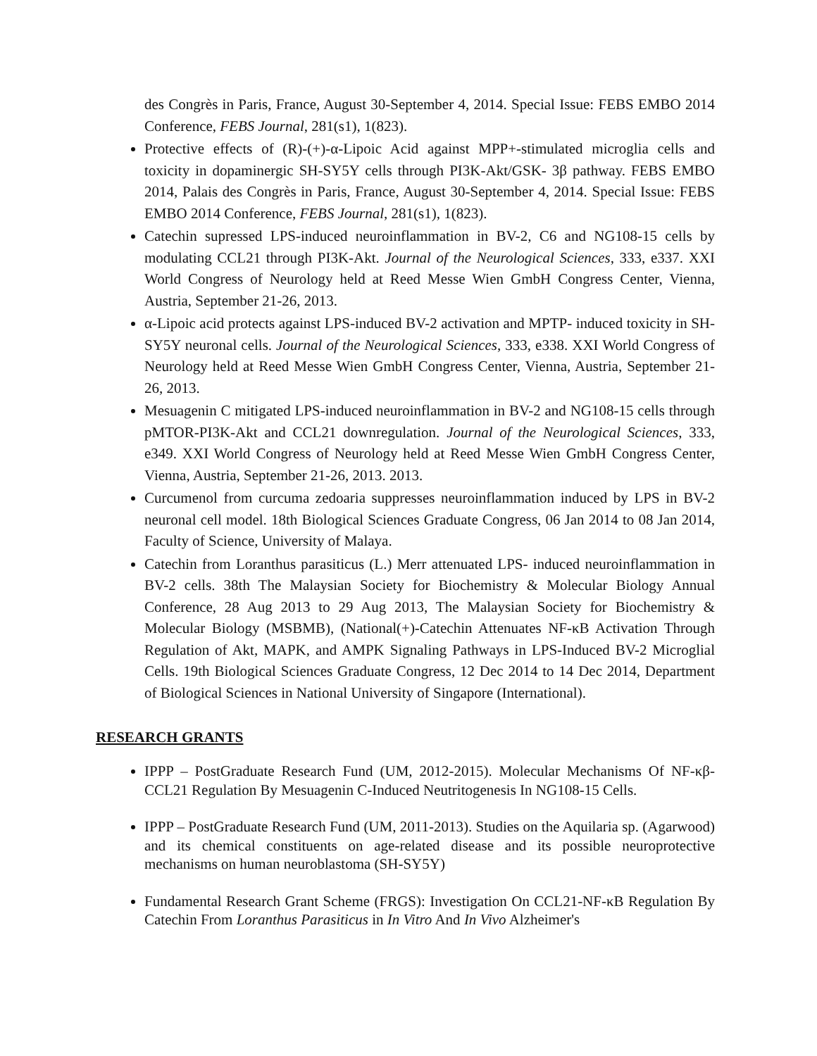des Congrès in Paris, France, August 30-September 4, 2014. Special Issue: FEBS EMBO 2014 Conference, FEBS Journal, 281(s1), 1(823).
Protective effects of (R)-(+)-α-Lipoic Acid against MPP+-stimulated microglia cells and toxicity in dopaminergic SH-SY5Y cells through PI3K-Akt/GSK- 3β pathway. FEBS EMBO 2014, Palais des Congrès in Paris, France, August 30-September 4, 2014. Special Issue: FEBS EMBO 2014 Conference, FEBS Journal, 281(s1), 1(823).
Catechin supressed LPS-induced neuroinflammation in BV-2, C6 and NG108-15 cells by modulating CCL21 through PI3K-Akt. Journal of the Neurological Sciences, 333, e337. XXI World Congress of Neurology held at Reed Messe Wien GmbH Congress Center, Vienna, Austria, September 21-26, 2013.
α-Lipoic acid protects against LPS-induced BV-2 activation and MPTP- induced toxicity in SH-SY5Y neuronal cells. Journal of the Neurological Sciences, 333, e338. XXI World Congress of Neurology held at Reed Messe Wien GmbH Congress Center, Vienna, Austria, September 21-26, 2013.
Mesuagenin C mitigated LPS-induced neuroinflammation in BV-2 and NG108-15 cells through pMTOR-PI3K-Akt and CCL21 downregulation. Journal of the Neurological Sciences, 333, e349. XXI World Congress of Neurology held at Reed Messe Wien GmbH Congress Center, Vienna, Austria, September 21-26, 2013. 2013.
Curcumenol from curcuma zedoaria suppresses neuroinflammation induced by LPS in BV-2 neuronal cell model. 18th Biological Sciences Graduate Congress, 06 Jan 2014 to 08 Jan 2014, Faculty of Science, University of Malaya.
Catechin from Loranthus parasiticus (L.) Merr attenuated LPS- induced neuroinflammation in BV-2 cells. 38th The Malaysian Society for Biochemistry & Molecular Biology Annual Conference, 28 Aug 2013 to 29 Aug 2013, The Malaysian Society for Biochemistry & Molecular Biology (MSBMB), (National(+)-Catechin Attenuates NF-κB Activation Through Regulation of Akt, MAPK, and AMPK Signaling Pathways in LPS-Induced BV-2 Microglial Cells. 19th Biological Sciences Graduate Congress, 12 Dec 2014 to 14 Dec 2014, Department of Biological Sciences in National University of Singapore (International).
RESEARCH GRANTS
IPPP – PostGraduate Research Fund (UM, 2012-2015). Molecular Mechanisms Of NF-κβ-CCL21 Regulation By Mesuagenin C-Induced Neutritogenesis In NG108-15 Cells.
IPPP – PostGraduate Research Fund (UM, 2011-2013). Studies on the Aquilaria sp. (Agarwood) and its chemical constituents on age-related disease and its possible neuroprotective mechanisms on human neuroblastoma (SH-SY5Y)
Fundamental Research Grant Scheme (FRGS): Investigation On CCL21-NF-κB Regulation By Catechin From Loranthus Parasiticus in In Vitro And In Vivo Alzheimer's